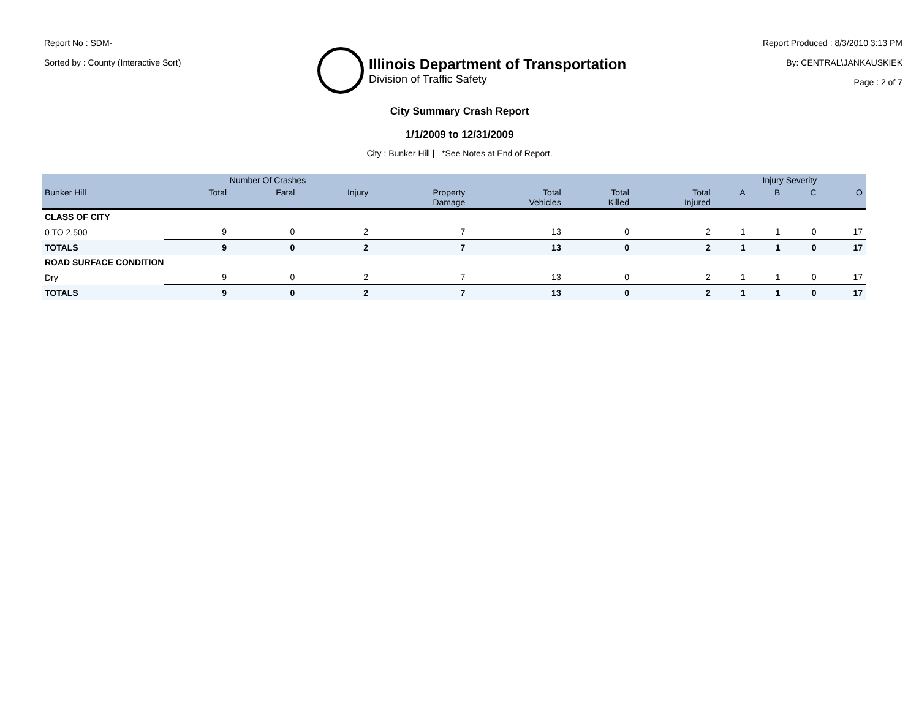Report No : SDM-
Sorted by : County (Interactive Sort)
Illinois Department of Transportation
Division of Traffic Safety
Report Produced : 8/3/2010 3:13 PM
By: CENTRAL\JANKAUSKIEK
Page : 2 of 7
City Summary Crash Report
1/1/2009 to 12/31/2009
City : Bunker Hill | *See Notes at End of Report.
| | Number Of Crashes | | | | | | | Injury Severity | | | |
| --- | --- | --- | --- | --- | --- | --- | --- | --- | --- | --- | --- |
| Bunker Hill | Total | Fatal | Injury | Property Damage | Total Vehicles | Total Killed | Total Injured | A | B | C | O |
| CLASS OF CITY | | | | | | | | | | | |
| 0 TO 2,500 | 9 | 0 | 2 | 7 | 13 | 0 | 2 | 1 | 1 | 0 | 17 |
| TOTALS | 9 | 0 | 2 | 7 | 13 | 0 | 2 | 1 | 1 | 0 | 17 |
| ROAD SURFACE CONDITION | | | | | | | | | | | |
| Dry | 9 | 0 | 2 | 7 | 13 | 0 | 2 | 1 | 1 | 0 | 17 |
| TOTALS | 9 | 0 | 2 | 7 | 13 | 0 | 2 | 1 | 1 | 0 | 17 |